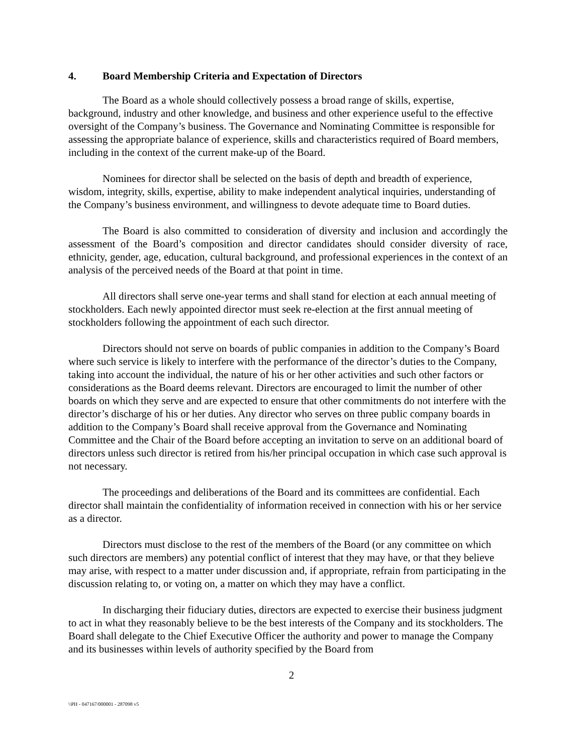4. Board Membership Criteria and Expectation of Directors
The Board as a whole should collectively possess a broad range of skills, expertise, background, industry and other knowledge, and business and other experience useful to the effective oversight of the Company’s business. The Governance and Nominating Committee is responsible for assessing the appropriate balance of experience, skills and characteristics required of Board members, including in the context of the current make-up of the Board.
Nominees for director shall be selected on the basis of depth and breadth of experience, wisdom, integrity, skills, expertise, ability to make independent analytical inquiries, understanding of the Company’s business environment, and willingness to devote adequate time to Board duties.
The Board is also committed to consideration of diversity and inclusion and accordingly the assessment of the Board’s composition and director candidates should consider diversity of race, ethnicity, gender, age, education, cultural background, and professional experiences in the context of an analysis of the perceived needs of the Board at that point in time.
All directors shall serve one-year terms and shall stand for election at each annual meeting of stockholders. Each newly appointed director must seek re-election at the first annual meeting of stockholders following the appointment of each such director.
Directors should not serve on boards of public companies in addition to the Company’s Board where such service is likely to interfere with the performance of the director’s duties to the Company, taking into account the individual, the nature of his or her other activities and such other factors or considerations as the Board deems relevant. Directors are encouraged to limit the number of other boards on which they serve and are expected to ensure that other commitments do not interfere with the director’s discharge of his or her duties. Any director who serves on three public company boards in addition to the Company’s Board shall receive approval from the Governance and Nominating Committee and the Chair of the Board before accepting an invitation to serve on an additional board of directors unless such director is retired from his/her principal occupation in which case such approval is not necessary.
The proceedings and deliberations of the Board and its committees are confidential. Each director shall maintain the confidentiality of information received in connection with his or her service as a director.
Directors must disclose to the rest of the members of the Board (or any committee on which such directors are members) any potential conflict of interest that they may have, or that they believe may arise, with respect to a matter under discussion and, if appropriate, refrain from participating in the discussion relating to, or voting on, a matter on which they may have a conflict.
In discharging their fiduciary duties, directors are expected to exercise their business judgment to act in what they reasonably believe to be the best interests of the Company and its stockholders. The Board shall delegate to the Chief Executive Officer the authority and power to manage the Company and its businesses within levels of authority specified by the Board from
2
\\PH - 047167/000001 - 287098 v5